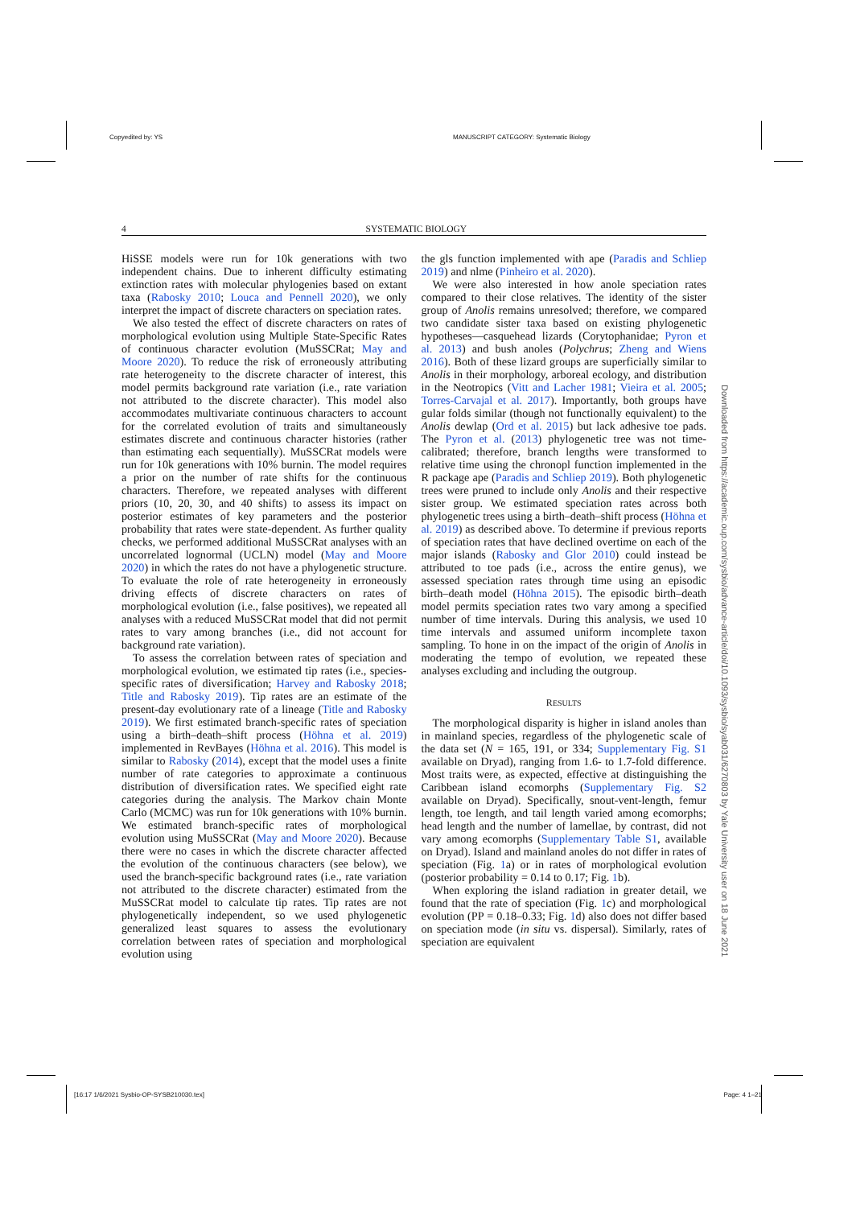Copyedited by: YS MANUSCRIPT CATEGORY: Systematic Biology
4 SYSTEMATIC BIOLOGY
HiSSE models were run for 10k generations with two independent chains. Due to inherent difficulty estimating extinction rates with molecular phylogenies based on extant taxa (Rabosky 2010; Louca and Pennell 2020), we only interpret the impact of discrete characters on speciation rates.
We also tested the effect of discrete characters on rates of morphological evolution using Multiple State-Specific Rates of continuous character evolution (MuSSCRat; May and Moore 2020). To reduce the risk of erroneously attributing rate heterogeneity to the discrete character of interest, this model permits background rate variation (i.e., rate variation not attributed to the discrete character). This model also accommodates multivariate continuous characters to account for the correlated evolution of traits and simultaneously estimates discrete and continuous character histories (rather than estimating each sequentially). MuSSCRat models were run for 10k generations with 10% burnin. The model requires a prior on the number of rate shifts for the continuous characters. Therefore, we repeated analyses with different priors (10, 20, 30, and 40 shifts) to assess its impact on posterior estimates of key parameters and the posterior probability that rates were state-dependent. As further quality checks, we performed additional MuSSCRat analyses with an uncorrelated lognormal (UCLN) model (May and Moore 2020) in which the rates do not have a phylogenetic structure. To evaluate the role of rate heterogeneity in erroneously driving effects of discrete characters on rates of morphological evolution (i.e., false positives), we repeated all analyses with a reduced MuSSCRat model that did not permit rates to vary among branches (i.e., did not account for background rate variation).
To assess the correlation between rates of speciation and morphological evolution, we estimated tip rates (i.e., species-specific rates of diversification; Harvey and Rabosky 2018; Title and Rabosky 2019). Tip rates are an estimate of the present-day evolutionary rate of a lineage (Title and Rabosky 2019). We first estimated branch-specific rates of speciation using a birth–death–shift process (Höhna et al. 2019) implemented in RevBayes (Höhna et al. 2016). This model is similar to Rabosky (2014), except that the model uses a finite number of rate categories to approximate a continuous distribution of diversification rates. We specified eight rate categories during the analysis. The Markov chain Monte Carlo (MCMC) was run for 10k generations with 10% burnin. We estimated branch-specific rates of morphological evolution using MuSSCRat (May and Moore 2020). Because there were no cases in which the discrete character affected the evolution of the continuous characters (see below), we used the branch-specific background rates (i.e., rate variation not attributed to the discrete character) estimated from the MuSSCRat model to calculate tip rates. Tip rates are not phylogenetically independent, so we used phylogenetic generalized least squares to assess the evolutionary correlation between rates of speciation and morphological evolution using
the gls function implemented with ape (Paradis and Schliep 2019) and nlme (Pinheiro et al. 2020).
We were also interested in how anole speciation rates compared to their close relatives. The identity of the sister group of Anolis remains unresolved; therefore, we compared two candidate sister taxa based on existing phylogenetic hypotheses—casquehead lizards (Corytophanidae; Pyron et al. 2013) and bush anoles (Polychrus; Zheng and Wiens 2016). Both of these lizard groups are superficially similar to Anolis in their morphology, arboreal ecology, and distribution in the Neotropics (Vitt and Lacher 1981; Vieira et al. 2005; Torres-Carvajal et al. 2017). Importantly, both groups have gular folds similar (though not functionally equivalent) to the Anolis dewlap (Ord et al. 2015) but lack adhesive toe pads. The Pyron et al. (2013) phylogenetic tree was not time-calibrated; therefore, branch lengths were transformed to relative time using the chronopl function implemented in the R package ape (Paradis and Schliep 2019). Both phylogenetic trees were pruned to include only Anolis and their respective sister group. We estimated speciation rates across both phylogenetic trees using a birth–death–shift process (Höhna et al. 2019) as described above. To determine if previous reports of speciation rates that have declined overtime on each of the major islands (Rabosky and Glor 2010) could instead be attributed to toe pads (i.e., across the entire genus), we assessed speciation rates through time using an episodic birth–death model (Höhna 2015). The episodic birth–death model permits speciation rates two vary among a specified number of time intervals. During this analysis, we used 10 time intervals and assumed uniform incomplete taxon sampling. To hone in on the impact of the origin of Anolis in moderating the tempo of evolution, we repeated these analyses excluding and including the outgroup.
RESULTS
The morphological disparity is higher in island anoles than in mainland species, regardless of the phylogenetic scale of the data set (N = 165, 191, or 334; Supplementary Fig. S1 available on Dryad), ranging from 1.6- to 1.7-fold difference. Most traits were, as expected, effective at distinguishing the Caribbean island ecomorphs (Supplementary Fig. S2 available on Dryad). Specifically, snout-vent-length, femur length, toe length, and tail length varied among ecomorphs; head length and the number of lamellae, by contrast, did not vary among ecomorphs (Supplementary Table S1, available on Dryad). Island and mainland anoles do not differ in rates of speciation (Fig. 1a) or in rates of morphological evolution (posterior probability = 0.14 to 0.17; Fig. 1b).
When exploring the island radiation in greater detail, we found that the rate of speciation (Fig. 1c) and morphological evolution (PP = 0.18–0.33; Fig. 1d) also does not differ based on speciation mode (in situ vs. dispersal). Similarly, rates of speciation are equivalent
Downloaded from https://academic.oup.com/sysbio/advance-article/doi/10.1093/sysbio/syab031/6270803 by Yale University user on 18 June 2021
[16:17 1/6/2021 Sysbio-OP-SYSB210030.tex] Page: 4 1–21